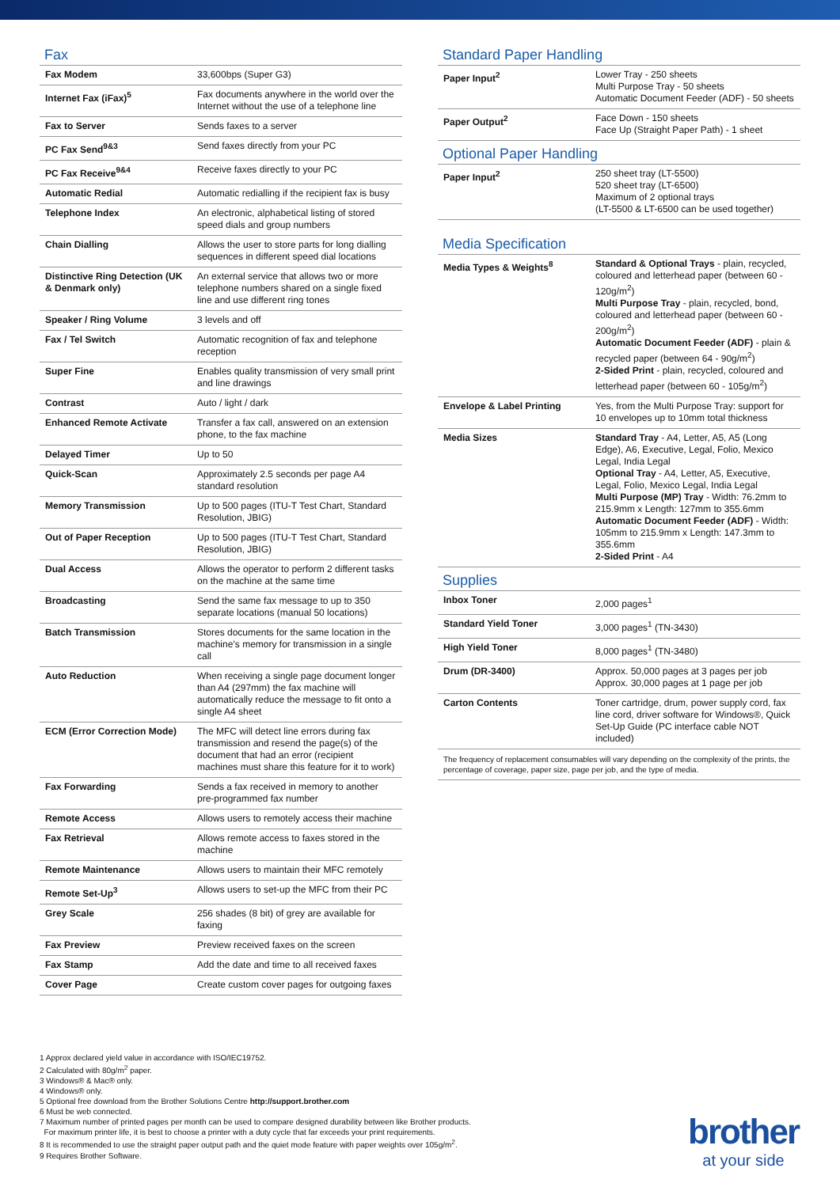Fax
| Fax Modem | 33,600bps (Super G3) |
| Internet Fax (iFax)<sup>5</sup> | Fax documents anywhere in the world over the Internet without the use of a telephone line |
| Fax to Server | Sends faxes to a server |
| PC Fax Send<sup>9&3</sup> | Send faxes directly from your PC |
| PC Fax Receive<sup>9&4</sup> | Receive faxes directly to your PC |
| Automatic Redial | Automatic redialling if the recipient fax is busy |
| Telephone Index | An electronic, alphabetical listing of stored speed dials and group numbers |
| Chain Dialling | Allows the user to store parts for long dialling sequences in different speed dial locations |
| Distinctive Ring Detection (UK & Denmark only) | An external service that allows two or more telephone numbers shared on a single fixed line and use different ring tones |
| Speaker / Ring Volume | 3 levels and off |
| Fax / Tel Switch | Automatic recognition of fax and telephone reception |
| Super Fine | Enables quality transmission of very small print and line drawings |
| Contrast | Auto / light / dark |
| Enhanced Remote Activate | Transfer a fax call, answered on an extension phone, to the fax machine |
| Delayed Timer | Up to 50 |
| Quick-Scan | Approximately 2.5 seconds per page A4 standard resolution |
| Memory Transmission | Up to 500 pages (ITU-T Test Chart, Standard Resolution, JBIG) |
| Out of Paper Reception | Up to 500 pages (ITU-T Test Chart, Standard Resolution, JBIG) |
| Dual Access | Allows the operator to perform 2 different tasks on the machine at the same time |
| Broadcasting | Send the same fax message to up to 350 separate locations (manual 50 locations) |
| Batch Transmission | Stores documents for the same location in the machine’s memory for transmission in a single call |
| Auto Reduction | When receiving a single page document longer than A4 (297mm) the fax machine will automatically reduce the message to fit onto a single A4 sheet |
| ECM (Error Correction Mode) | The MFC will detect line errors during fax transmission and resend the page(s) of the document that had an error (recipient machines must share this feature for it to work) |
| Fax Forwarding | Sends a fax received in memory to another pre-programmed fax number |
| Remote Access | Allows users to remotely access their machine |
| Fax Retrieval | Allows remote access to faxes stored in the machine |
| Remote Maintenance | Allows users to maintain their MFC remotely |
| Remote Set-Up<sup>3</sup> | Allows users to set-up the MFC from their PC |
| Grey Scale | 256 shades (8 bit) of grey are available for faxing |
| Fax Preview | Preview received faxes on the screen |
| Fax Stamp | Add the date and time to all received faxes |
| Cover Page | Create custom cover pages for outgoing faxes |
Standard Paper Handling
| Paper Input<sup>2</sup> | Lower Tray - 250 sheets Multi Purpose Tray - 50 sheets Automatic Document Feeder (ADF) - 50 sheets |
| Paper Output<sup>2</sup> | Face Down - 150 sheets Face Up (Straight Paper Path) - 1 sheet |
Optional Paper Handling
| Paper Input<sup>2</sup> | 250 sheet tray (LT-5500) 520 sheet tray (LT-6500) Maximum of 2 optional trays (LT-5500 & LT-6500 can be used together) |
Media Specification
| Media Types & Weights<sup>8</sup> | Standard & Optional Trays - plain, recycled, coloured and letterhead paper (between 60 - 120g/m<sup>2</sup>) Multi Purpose Tray - plain, recycled, bond, coloured and letterhead paper (between 60 - 200g/m<sup>2</sup>) Automatic Document Feeder (ADF) - plain & recycled paper (between 64 - 90g/m<sup>2</sup>) 2-Sided Print - plain, recycled, coloured and letterhead paper (between 60 - 105g/m<sup>2</sup>) |
| Envelope & Label Printing | Yes, from the Multi Purpose Tray: support for 10 envelopes up to 10mm total thickness |
| Media Sizes | Standard Tray - A4, Letter, A5, A5 (Long Edge), A6, Executive, Legal, Folio, Mexico Legal, India Legal Optional Tray - A4, Letter, A5, Executive, Legal, Folio, Mexico Legal, India Legal Multi Purpose (MP) Tray - Width: 76.2mm to 215.9mm x Length: 127mm to 355.6mm Automatic Document Feeder (ADF) - Width: 105mm to 215.9mm x Length: 147.3mm to 355.6mm 2-Sided Print - A4 |
Supplies
| Inbox Toner | 2,000 pages<sup>1</sup> |
| Standard Yield Toner | 3,000 pages<sup>1</sup> (TN-3430) |
| High Yield Toner | 8,000 pages<sup>1</sup> (TN-3480) |
| Drum (DR-3400) | Approx. 50,000 pages at 3 pages per job Approx. 30,000 pages at 1 page per job |
| Carton Contents | Toner cartridge, drum, power supply cord, fax line cord, driver software for Windows®, Quick Set-Up Guide (PC interface cable NOT included) |
The frequency of replacement consumables will vary depending on the complexity of the prints, the percentage of coverage, paper size, page per job, and the type of media.
1 Approx declared yield value in accordance with ISO/IEC19752.
2 Calculated with 80g/m<sup>2</sup> paper.
3 Windows® & Mac® only.
4 Windows® only.
5 Optional free download from the Brother Solutions Centre http://support.brother.com
6 Must be web connected.
7 Maximum number of printed pages per month can be used to compare designed durability between like Brother products.
For maximum printer life, it is best to choose a printer with a duty cycle that far exceeds your print requirements.
8 It is recommended to use the straight paper output path and the quiet mode feature with paper weights over 105g/m<sup>2</sup>.
9 Requires Brother Software.
brother
at your side